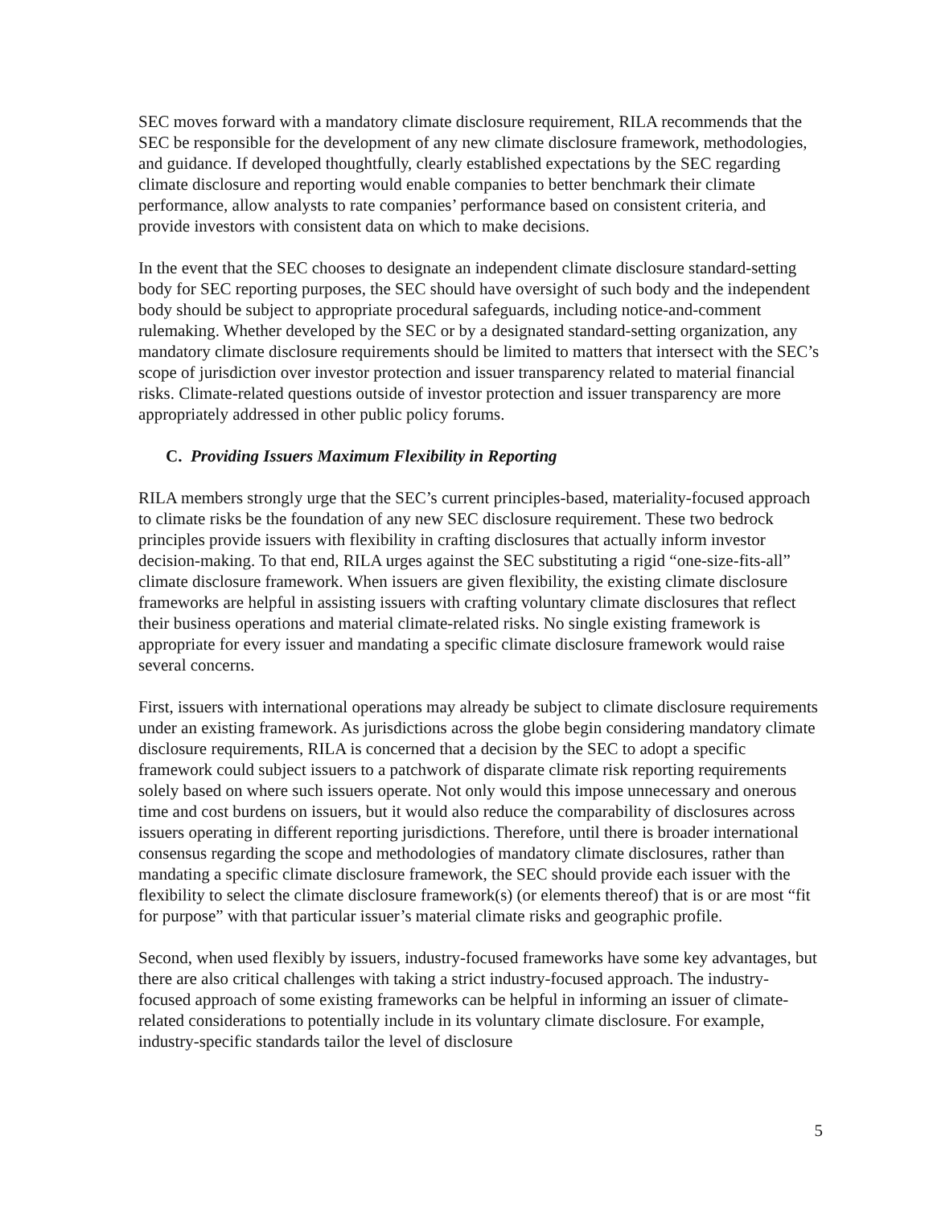SEC moves forward with a mandatory climate disclosure requirement, RILA recommends that the SEC be responsible for the development of any new climate disclosure framework, methodologies, and guidance. If developed thoughtfully, clearly established expectations by the SEC regarding climate disclosure and reporting would enable companies to better benchmark their climate performance, allow analysts to rate companies’ performance based on consistent criteria, and provide investors with consistent data on which to make decisions.
In the event that the SEC chooses to designate an independent climate disclosure standard-setting body for SEC reporting purposes, the SEC should have oversight of such body and the independent body should be subject to appropriate procedural safeguards, including notice-and-comment rulemaking. Whether developed by the SEC or by a designated standard-setting organization, any mandatory climate disclosure requirements should be limited to matters that intersect with the SEC’s scope of jurisdiction over investor protection and issuer transparency related to material financial risks. Climate-related questions outside of investor protection and issuer transparency are more appropriately addressed in other public policy forums.
C. Providing Issuers Maximum Flexibility in Reporting
RILA members strongly urge that the SEC’s current principles-based, materiality-focused approach to climate risks be the foundation of any new SEC disclosure requirement. These two bedrock principles provide issuers with flexibility in crafting disclosures that actually inform investor decision-making. To that end, RILA urges against the SEC substituting a rigid “one-size-fits-all” climate disclosure framework. When issuers are given flexibility, the existing climate disclosure frameworks are helpful in assisting issuers with crafting voluntary climate disclosures that reflect their business operations and material climate-related risks. No single existing framework is appropriate for every issuer and mandating a specific climate disclosure framework would raise several concerns.
First, issuers with international operations may already be subject to climate disclosure requirements under an existing framework. As jurisdictions across the globe begin considering mandatory climate disclosure requirements, RILA is concerned that a decision by the SEC to adopt a specific framework could subject issuers to a patchwork of disparate climate risk reporting requirements solely based on where such issuers operate. Not only would this impose unnecessary and onerous time and cost burdens on issuers, but it would also reduce the comparability of disclosures across issuers operating in different reporting jurisdictions. Therefore, until there is broader international consensus regarding the scope and methodologies of mandatory climate disclosures, rather than mandating a specific climate disclosure framework, the SEC should provide each issuer with the flexibility to select the climate disclosure framework(s) (or elements thereof) that is or are most “fit for purpose” with that particular issuer’s material climate risks and geographic profile.
Second, when used flexibly by issuers, industry-focused frameworks have some key advantages, but there are also critical challenges with taking a strict industry-focused approach. The industry-focused approach of some existing frameworks can be helpful in informing an issuer of climate-related considerations to potentially include in its voluntary climate disclosure. For example, industry-specific standards tailor the level of disclosure
5